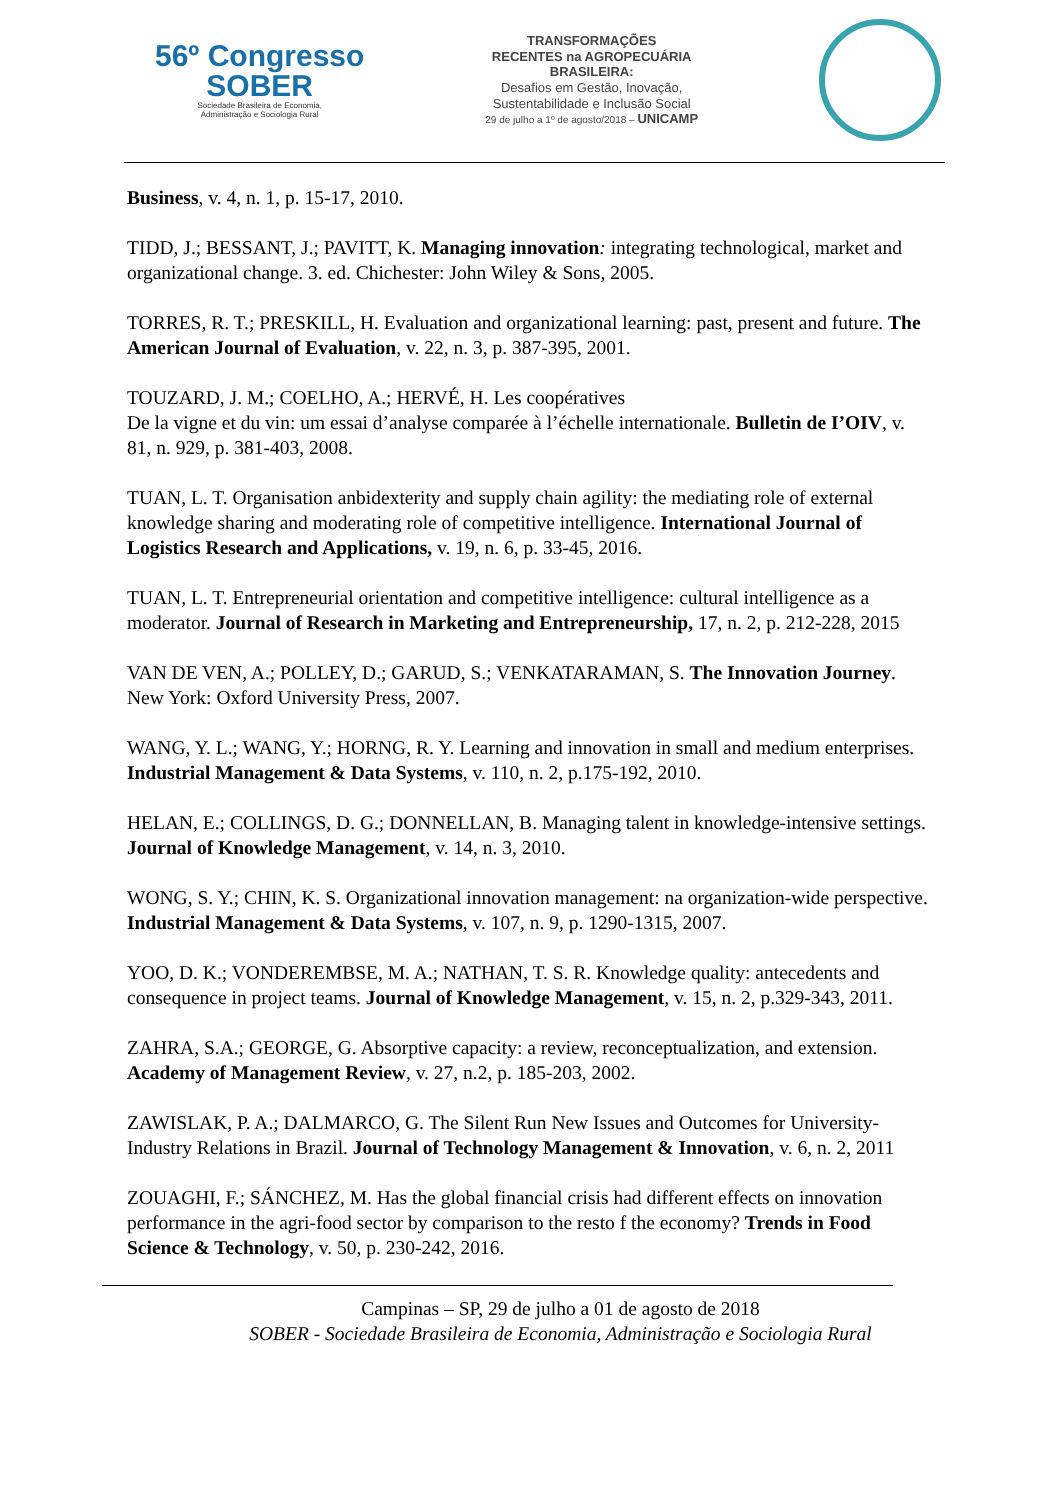56º Congresso
SOBER
Sociedade Brasileira de Economia,
Administração e Sociologia Rural
TRANSFORMAÇÕES
RECENTES na AGROPECUÁRIA
BRASILEIRA:
Desafios em Gestão, Inovação,
Sustentabilidade e Inclusão Social
29 de julho a 1º de agosto/2018 – UNICAMP
Business, v. 4, n. 1, p. 15-17, 2010.
TIDD, J.; BESSANT, J.; PAVITT, K. Managing innovation: integrating technological, market and organizational change. 3. ed. Chichester: John Wiley & Sons, 2005.
TORRES, R. T.; PRESKILL, H. Evaluation and organizational learning: past, present and future. The American Journal of Evaluation, v. 22, n. 3, p. 387-395, 2001.
TOUZARD, J. M.; COELHO, A.; HERVÉ, H. Les coopératives
De la vigne et du vin: um essai d’analyse comparée à l’échelle internationale. Bulletin de I’OIV, v. 81, n. 929, p. 381-403, 2008.
TUAN, L. T. Organisation anbidexterity and supply chain agility: the mediating role of external knowledge sharing and moderating role of competitive intelligence. International Journal of Logistics Research and Applications, v. 19, n. 6, p. 33-45, 2016.
TUAN, L. T. Entrepreneurial orientation and competitive intelligence: cultural intelligence as a moderator. Journal of Research in Marketing and Entrepreneurship, 17, n. 2, p. 212-228, 2015
VAN DE VEN, A.; POLLEY, D.; GARUD, S.; VENKATARAMAN, S. The Innovation Journey. New York: Oxford University Press, 2007.
WANG, Y. L.; WANG, Y.; HORNG, R. Y. Learning and innovation in small and medium enterprises. Industrial Management & Data Systems, v. 110, n. 2, p.175-192, 2010.
HELAN, E.; COLLINGS, D. G.; DONNELLAN, B. Managing talent in knowledge-intensive settings. Journal of Knowledge Management, v. 14, n. 3, 2010.
WONG, S. Y.; CHIN, K. S. Organizational innovation management: na organization-wide perspective. Industrial Management & Data Systems, v. 107, n. 9, p. 1290-1315, 2007.
YOO, D. K.; VONDEREMBSE, M. A.; NATHAN, T. S. R. Knowledge quality: antecedents and consequence in project teams. Journal of Knowledge Management, v. 15, n. 2, p.329-343, 2011.
ZAHRA, S.A.; GEORGE, G. Absorptive capacity: a review, reconceptualization, and extension. Academy of Management Review, v. 27, n.2, p. 185-203, 2002.
ZAWISLAK, P. A.; DALMARCO, G. The Silent Run New Issues and Outcomes for University-Industry Relations in Brazil. Journal of Technology Management & Innovation, v. 6, n. 2, 2011
ZOUAGHI, F.; SÁNCHEZ, M. Has the global financial crisis had different effects on innovation performance in the agri-food sector by comparison to the resto f the economy? Trends in Food Science & Technology, v. 50, p. 230-242, 2016.
Campinas – SP, 29 de julho a 01 de agosto de 2018
SOBER - Sociedade Brasileira de Economia, Administração e Sociologia Rural